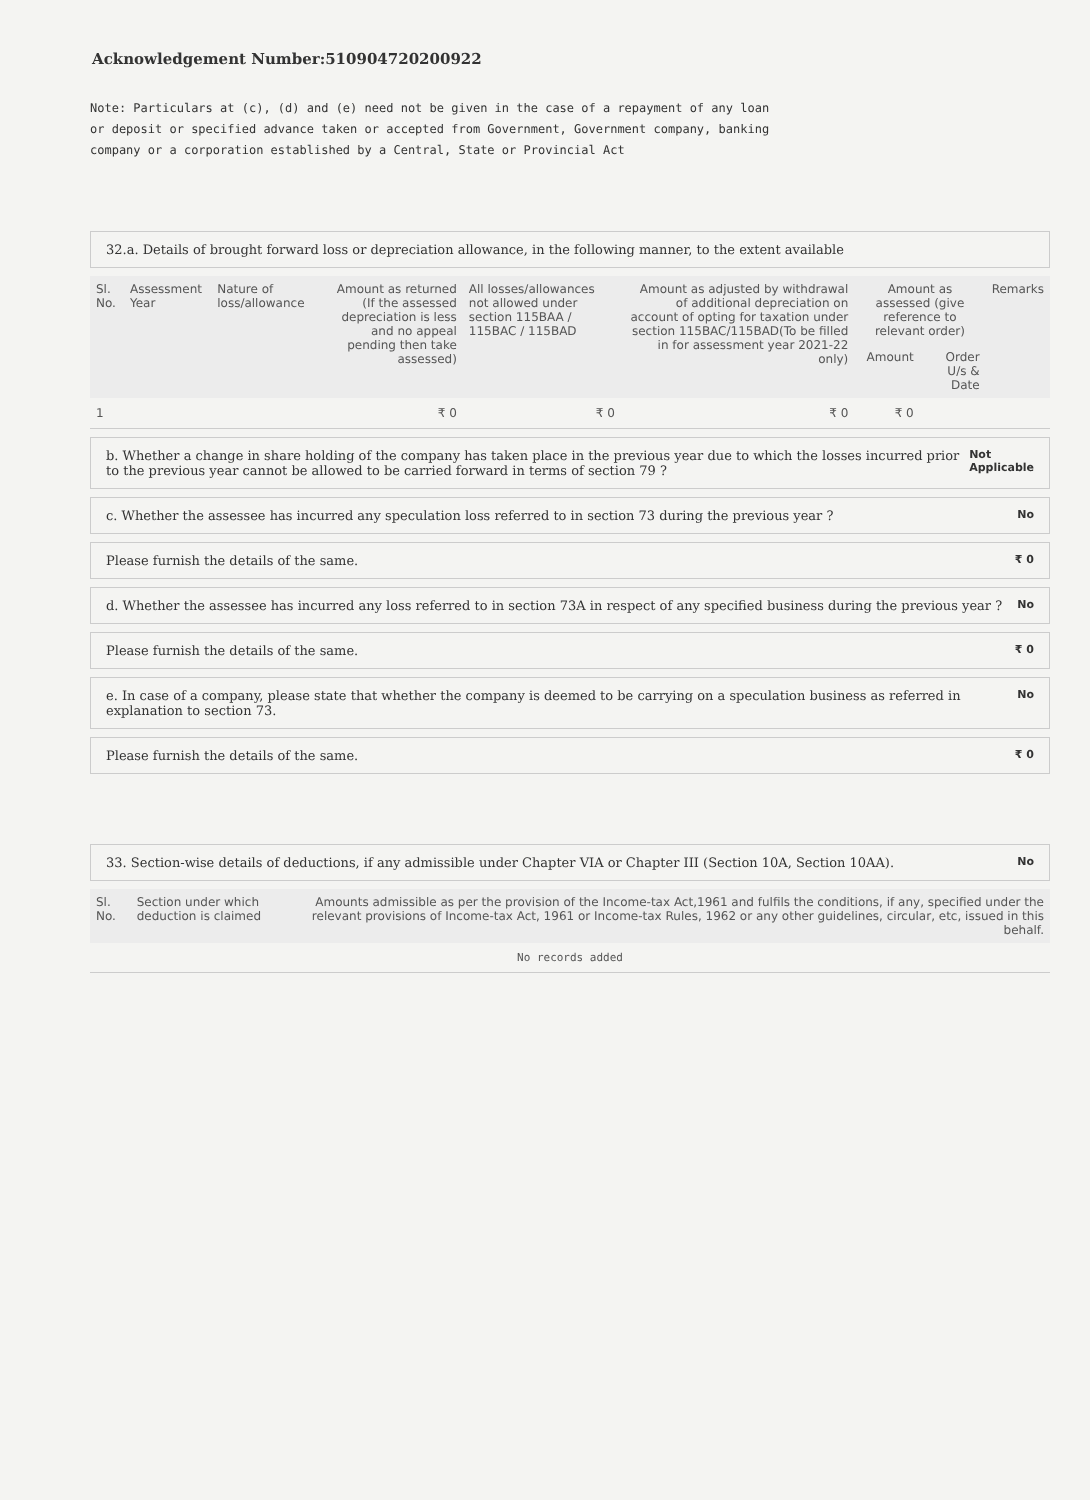Acknowledgement Number:510904720200922
Note: Particulars at (c), (d) and (e) need not be given in the case of a repayment of any loan or deposit or specified advance taken or accepted from Government, Government company, banking company or a corporation established by a Central, State or Provincial Act
32.a. Details of brought forward loss or depreciation allowance, in the following manner, to the extent available
| Sl. No. | Assessment Year | Nature of loss/allowance | Amount as returned (If the assessed depreciation is less and no appeal pending then take assessed) | All losses/allowances not allowed under section 115BAA / 115BAC / 115BAD | Amount as adjusted by withdrawal of additional depreciation on account of opting for taxation under section 115BAC/115BAD(To be filled in for assessment year 2021-22 only) | Amount as assessed (give reference to relevant order) | | Remarks |
| --- | --- | --- | --- | --- | --- | --- | --- | --- |
| | | | | | | Amount | Order U/s & Date | |
| 1 | | | ₹ 0 | ₹ 0 | ₹ 0 | ₹ 0 | | |
b. Whether a change in share holding of the company has taken place in the previous year due to which the losses incurred prior to the previous year cannot be allowed to be carried forward in terms of section 79 ? Not Applicable
c. Whether the assessee has incurred any speculation loss referred to in section 73 during the previous year ? No
Please furnish the details of the same. ₹ 0
d. Whether the assessee has incurred any loss referred to in section 73A in respect of any specified business during the previous year ? No
Please furnish the details of the same. ₹ 0
e. In case of a company, please state that whether the company is deemed to be carrying on a speculation business as referred in explanation to section 73. No
Please furnish the details of the same. ₹ 0
33. Section-wise details of deductions, if any admissible under Chapter VIA or Chapter III (Section 10A, Section 10AA). No
| Sl. No. | Section under which deduction is claimed | Amounts admissible as per the provision of the Income-tax Act,1961 and fulfils the conditions, if any, specified under the relevant provisions of Income-tax Act, 1961 or Income-tax Rules, 1962 or any other guidelines, circular, etc, issued in this behalf. |
| --- | --- | --- |
| No records added | | |